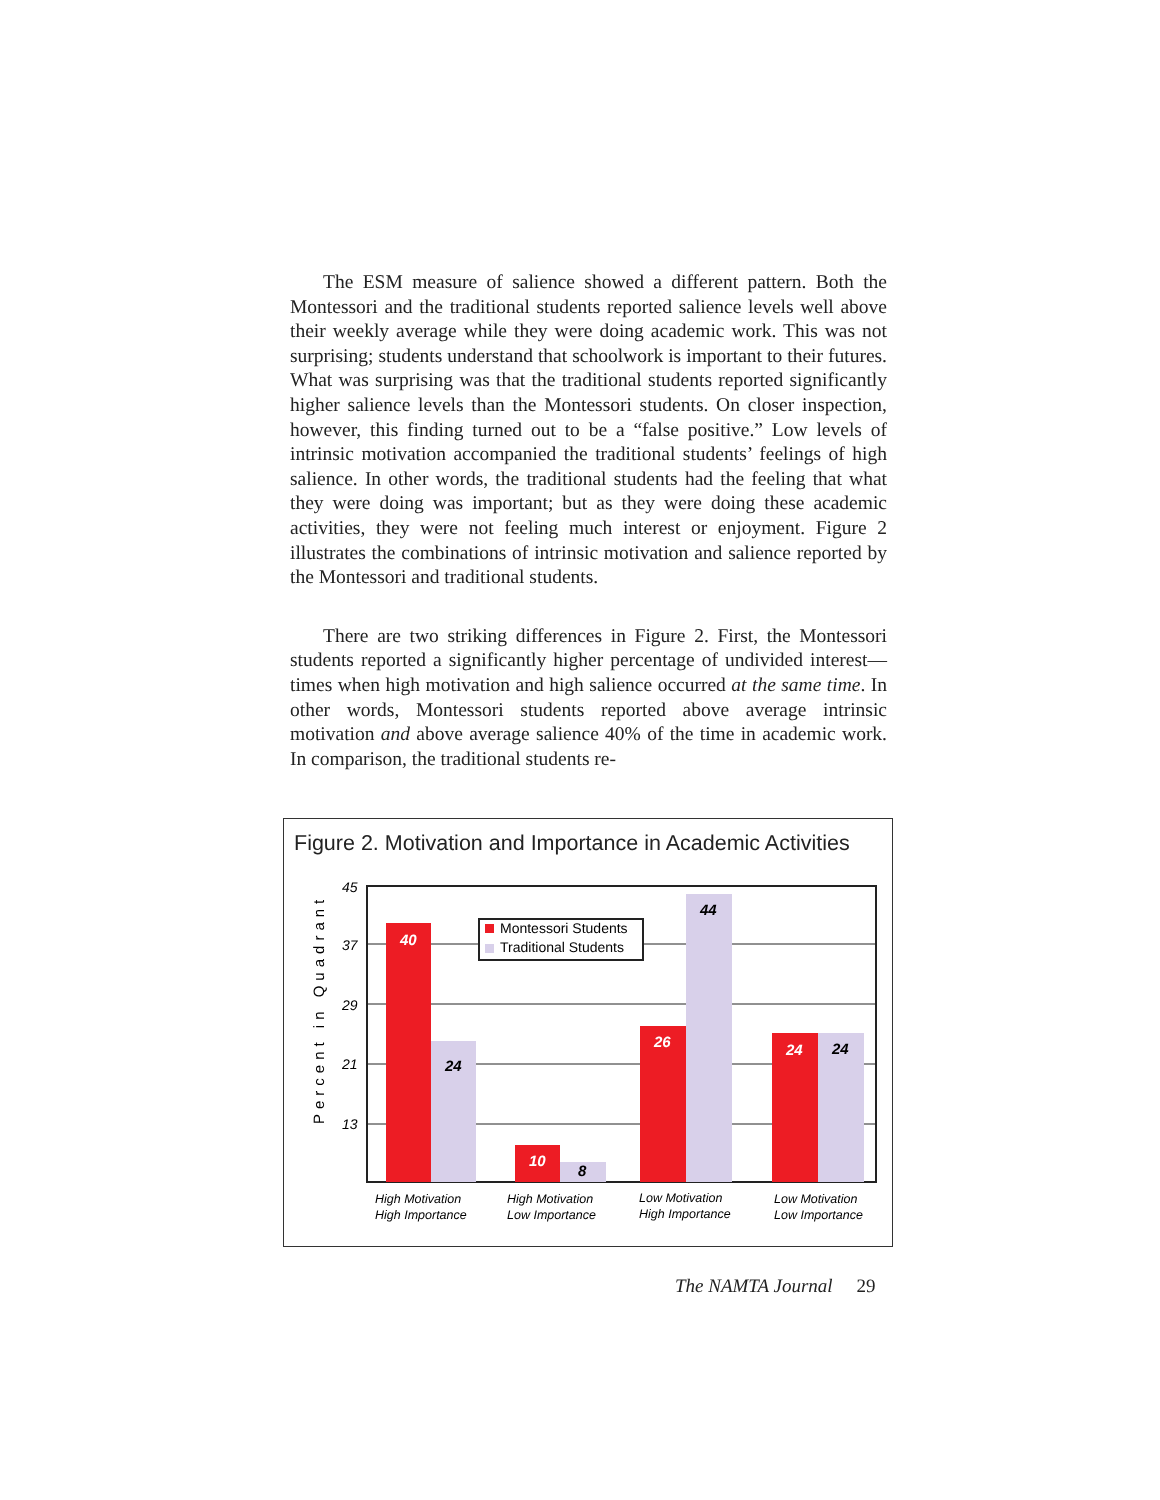The ESM measure of salience showed a different pattern. Both the Montessori and the traditional students reported salience levels well above their weekly average while they were doing academic work. This was not surprising; students understand that schoolwork is important to their futures. What was surprising was that the traditional students reported significantly higher salience levels than the Montessori students. On closer inspection, however, this finding turned out to be a “false positive.” Low levels of intrinsic motivation accompanied the traditional students’ feelings of high salience. In other words, the traditional students had the feeling that what they were doing was important; but as they were doing these academic activities, they were not feeling much interest or enjoyment. Figure 2 illustrates the combinations of intrinsic motivation and salience reported by the Montessori and traditional students.
There are two striking differences in Figure 2. First, the Montessori students reported a significantly higher percentage of undivided interest—times when high motivation and high salience occurred at the same time. In other words, Montessori students reported above average intrinsic motivation and above average salience 40% of the time in academic work. In comparison, the traditional students re-
Figure 2. Motivation and Importance in Academic Activities
Percent in Quadrant
45
37
29
21
13
40
24
10
8
26
44
24
24
Montessori Students
Traditional Students
High Motivation
High Importance
High Motivation
Low Importance
Low Motivation
High Importance
Low Motivation
Low Importance
The NAMTA Journal 29